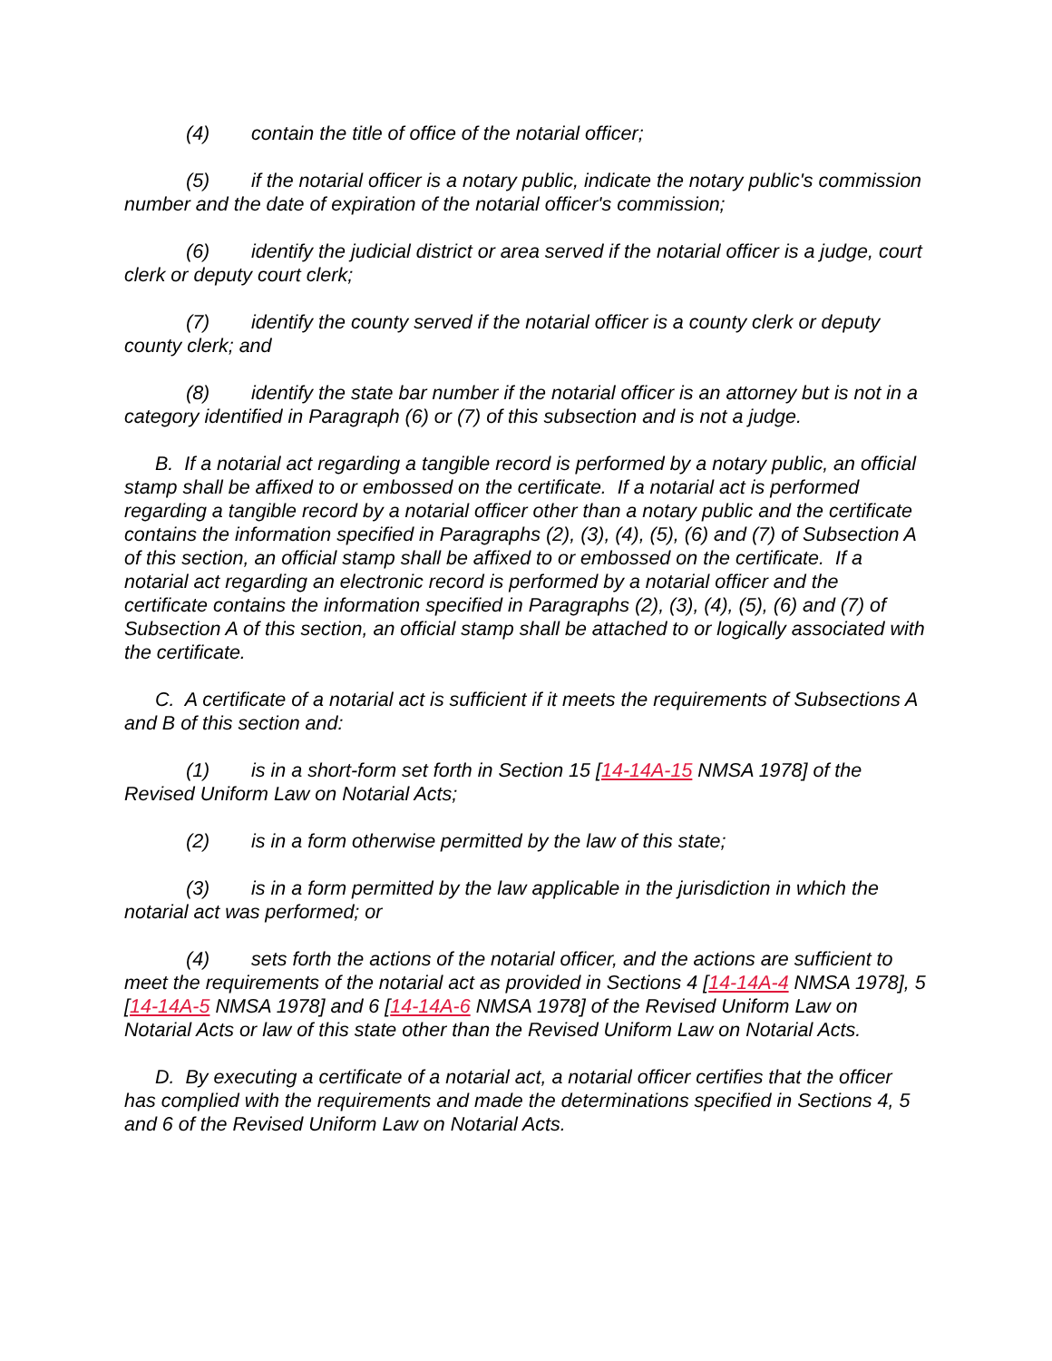(4) contain the title of office of the notarial officer;
(5) if the notarial officer is a notary public, indicate the notary public's commission number and the date of expiration of the notarial officer's commission;
(6) identify the judicial district or area served if the notarial officer is a judge, court clerk or deputy court clerk;
(7) identify the county served if the notarial officer is a county clerk or deputy county clerk; and
(8) identify the state bar number if the notarial officer is an attorney but is not in a category identified in Paragraph (6) or (7) of this subsection and is not a judge.
B. If a notarial act regarding a tangible record is performed by a notary public, an official stamp shall be affixed to or embossed on the certificate. If a notarial act is performed regarding a tangible record by a notarial officer other than a notary public and the certificate contains the information specified in Paragraphs (2), (3), (4), (5), (6) and (7) of Subsection A of this section, an official stamp shall be affixed to or embossed on the certificate. If a notarial act regarding an electronic record is performed by a notarial officer and the certificate contains the information specified in Paragraphs (2), (3), (4), (5), (6) and (7) of Subsection A of this section, an official stamp shall be attached to or logically associated with the certificate.
C. A certificate of a notarial act is sufficient if it meets the requirements of Subsections A and B of this section and:
(1) is in a short-form set forth in Section 15 [14-14A-15 NMSA 1978] of the Revised Uniform Law on Notarial Acts;
(2) is in a form otherwise permitted by the law of this state;
(3) is in a form permitted by the law applicable in the jurisdiction in which the notarial act was performed; or
(4) sets forth the actions of the notarial officer, and the actions are sufficient to meet the requirements of the notarial act as provided in Sections 4 [14-14A-4 NMSA 1978], 5 [14-14A-5 NMSA 1978] and 6 [14-14A-6 NMSA 1978] of the Revised Uniform Law on Notarial Acts or law of this state other than the Revised Uniform Law on Notarial Acts.
D. By executing a certificate of a notarial act, a notarial officer certifies that the officer has complied with the requirements and made the determinations specified in Sections 4, 5 and 6 of the Revised Uniform Law on Notarial Acts.